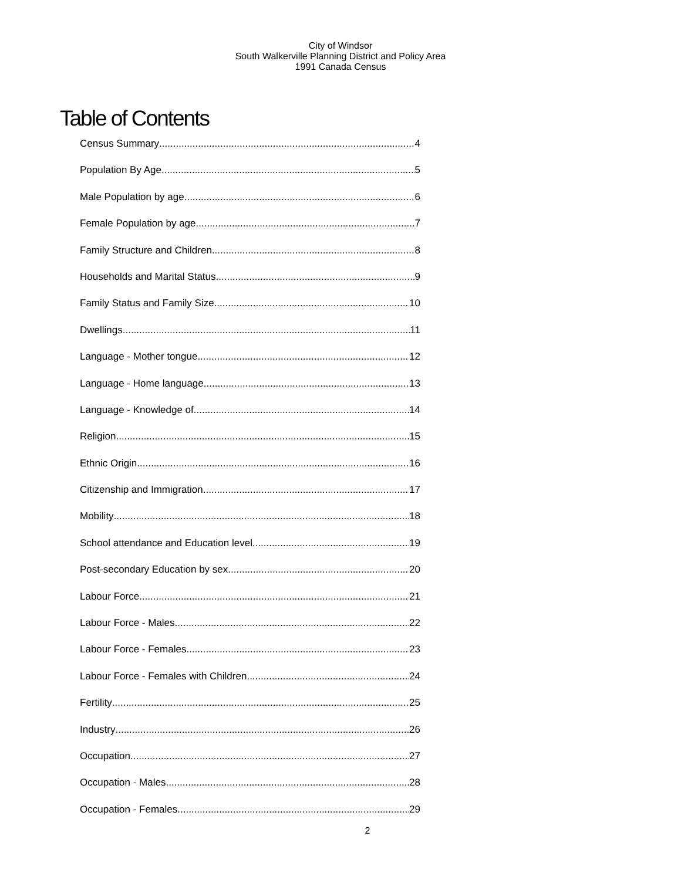City of Windsor
South Walkerville Planning District and Policy Area
1991 Canada Census
Table of Contents
Census Summary 4
Population By Age 5
Male Population by age 6
Female Population by age 7
Family Structure and Children 8
Households and Marital Status 9
Family Status and Family Size 10
Dwellings 11
Language - Mother tongue 12
Language - Home language 13
Language - Knowledge of 14
Religion 15
Ethnic Origin 16
Citizenship and Immigration 17
Mobility 18
School attendance and Education level 19
Post-secondary Education by sex 20
Labour Force 21
Labour Force - Males 22
Labour Force - Females 23
Labour Force - Females with Children 24
Fertility 25
Industry 26
Occupation 27
Occupation - Males 28
Occupation - Females 29
2